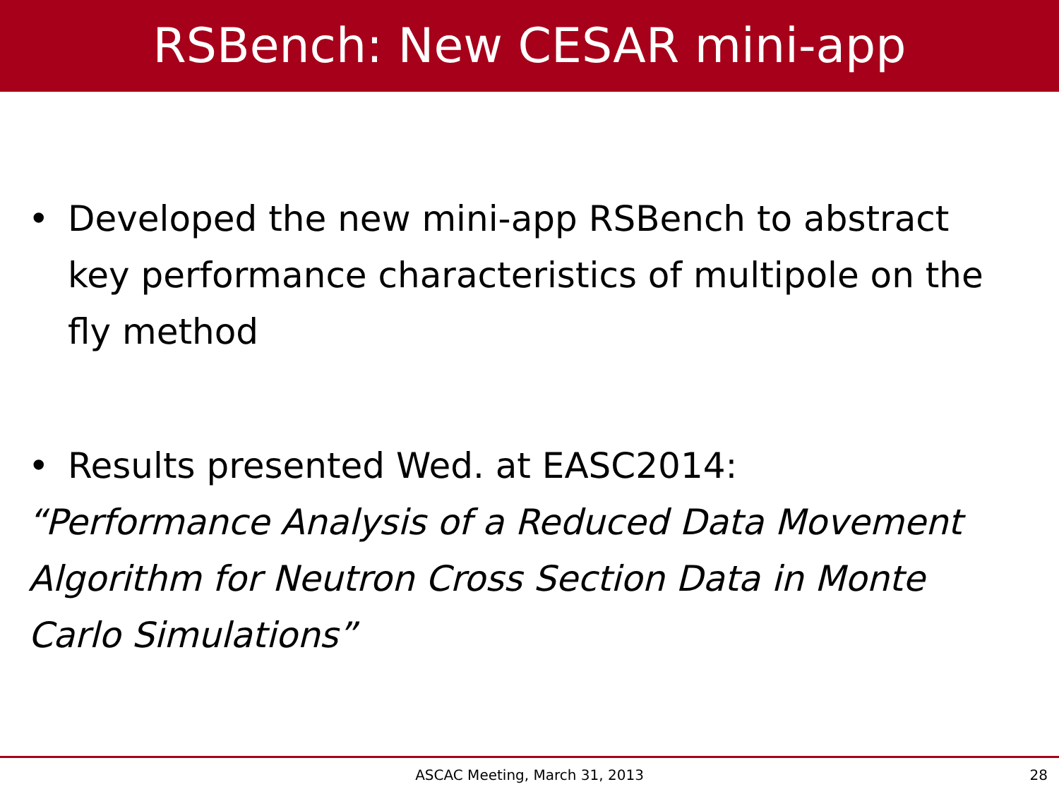RSBench: New CESAR mini-app
• Developed the new mini-app RSBench to abstract key performance characteristics of multipole on the fly method
• Results presented Wed. at EASC2014:
“Performance Analysis of a Reduced Data Movement Algorithm for Neutron Cross Section Data in Monte Carlo Simulations”
ASCAC Meeting, March 31, 2013
28